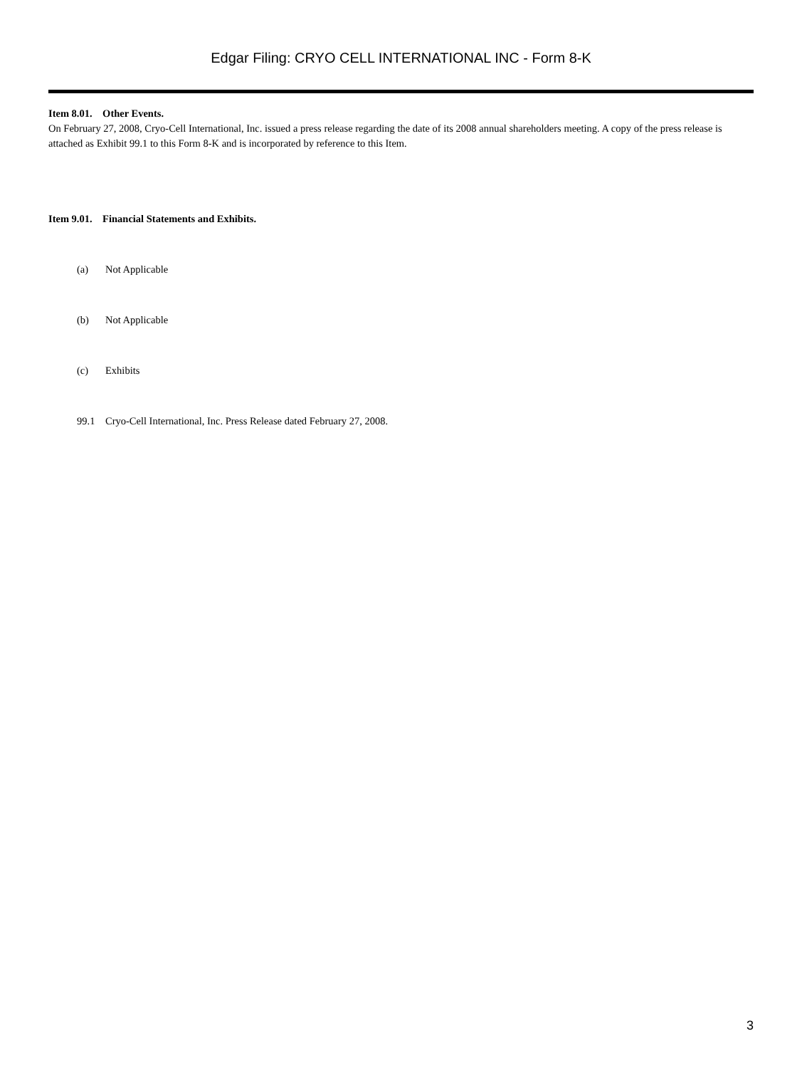Edgar Filing: CRYO CELL INTERNATIONAL INC - Form 8-K
Item 8.01. Other Events.
On February 27, 2008, Cryo-Cell International, Inc. issued a press release regarding the date of its 2008 annual shareholders meeting. A copy of the press release is attached as Exhibit 99.1 to this Form 8-K and is incorporated by reference to this Item.
Item 9.01. Financial Statements and Exhibits.
(a) Not Applicable
(b) Not Applicable
(c) Exhibits
99.1 Cryo-Cell International, Inc. Press Release dated February 27, 2008.
3